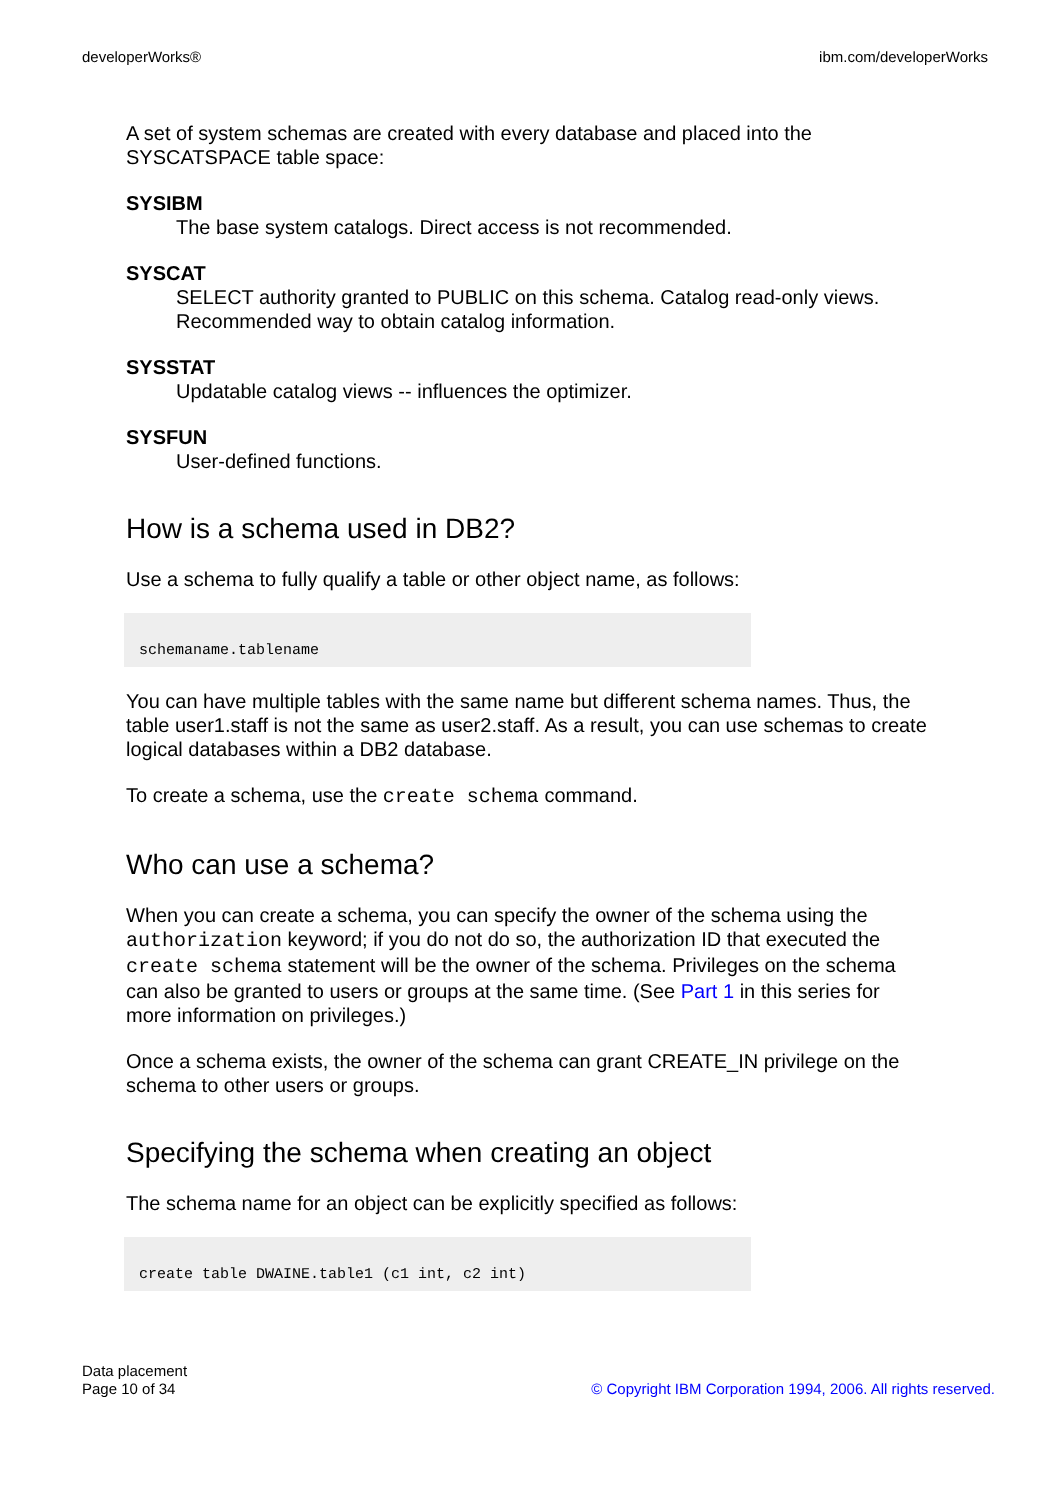developerWorks® ibm.com/developerWorks
A set of system schemas are created with every database and placed into the SYSCATSPACE table space:
SYSIBM
The base system catalogs. Direct access is not recommended.
SYSCAT
SELECT authority granted to PUBLIC on this schema. Catalog read-only views. Recommended way to obtain catalog information.
SYSSTAT
Updatable catalog views -- influences the optimizer.
SYSFUN
User-defined functions.
How is a schema used in DB2?
Use a schema to fully qualify a table or other object name, as follows:
schemaname.tablename
You can have multiple tables with the same name but different schema names. Thus, the table user1.staff is not the same as user2.staff. As a result, you can use schemas to create logical databases within a DB2 database.
To create a schema, use the create schema command.
Who can use a schema?
When you can create a schema, you can specify the owner of the schema using the authorization keyword; if you do not do so, the authorization ID that executed the create schema statement will be the owner of the schema. Privileges on the schema can also be granted to users or groups at the same time. (See Part 1 in this series for more information on privileges.)
Once a schema exists, the owner of the schema can grant CREATE_IN privilege on the schema to other users or groups.
Specifying the schema when creating an object
The schema name for an object can be explicitly specified as follows:
create table DWAINE.table1 (c1 int, c2 int)
Data placement
Page 10 of 34
© Copyright IBM Corporation 1994, 2006. All rights reserved.